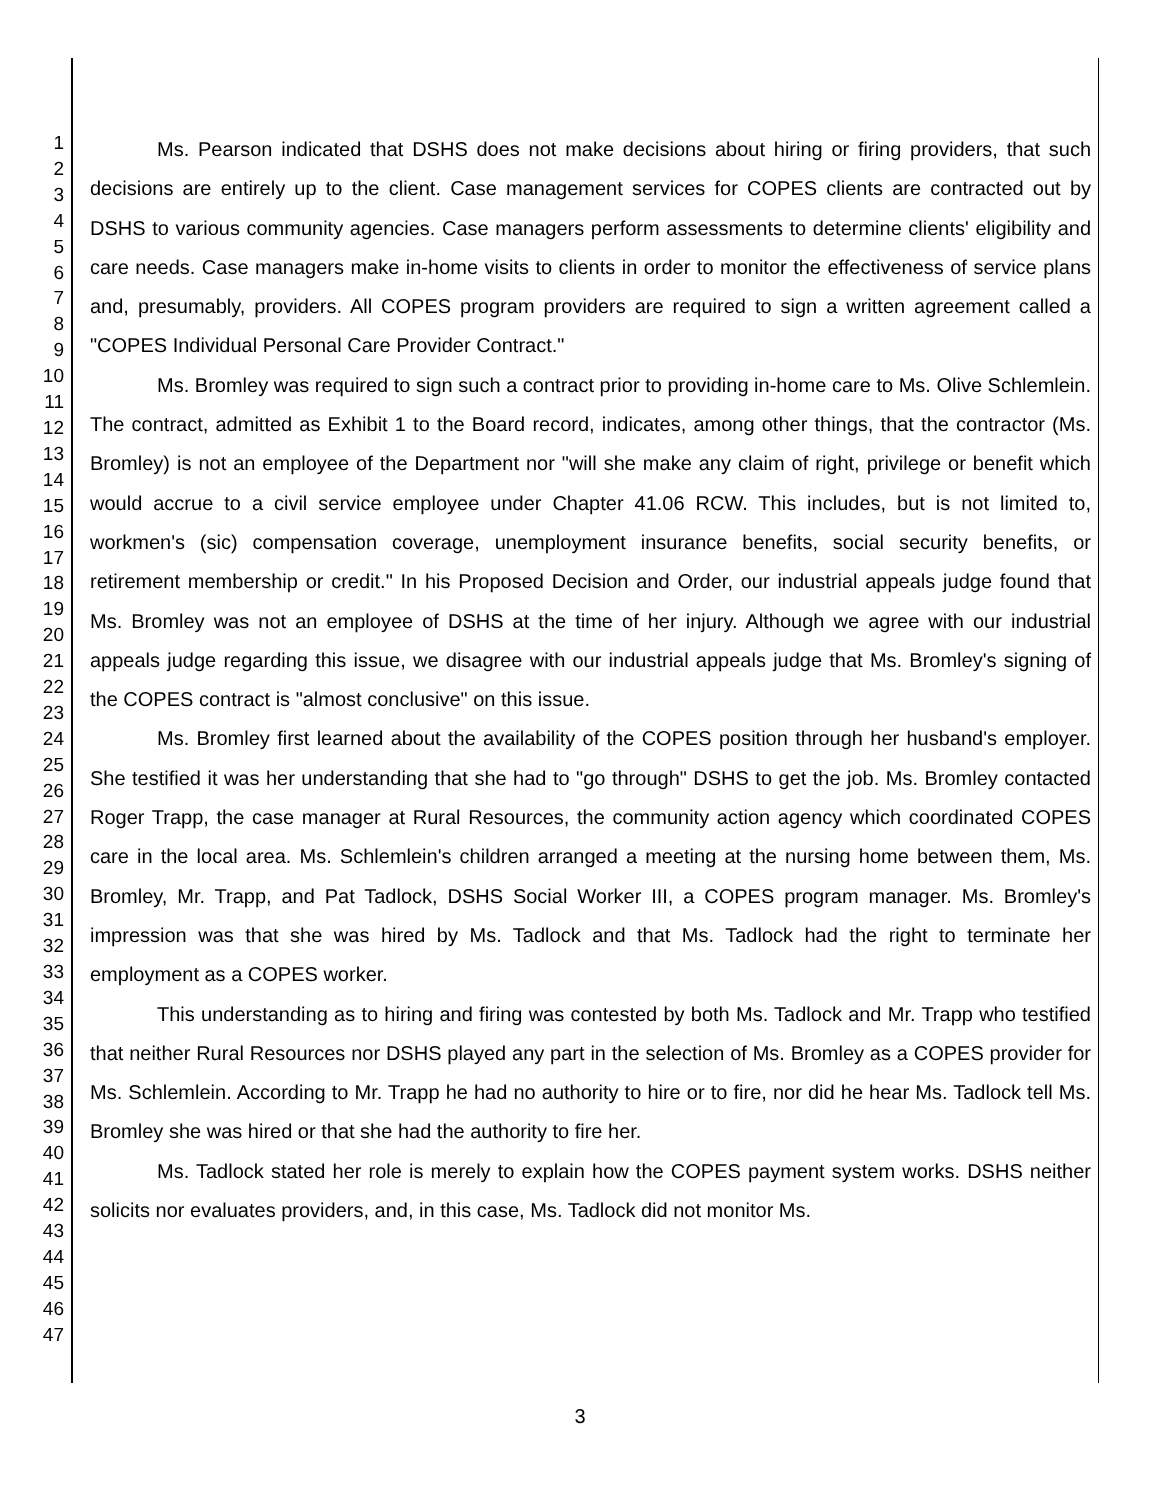1
2
3
4
5
6
7
8
9
10
11
12
13
14
15
16
17
18
19
20
21
22
23
24
25
26
27
28
29
30
31
32
33
34
35
36
37
38
39
40
41
42
43
44
45
46
47
Ms. Pearson indicated that DSHS does not make decisions about hiring or firing providers, that such decisions are entirely up to the client. Case management services for COPES clients are contracted out by DSHS to various community agencies. Case managers perform assessments to determine clients' eligibility and care needs. Case managers make in-home visits to clients in order to monitor the effectiveness of service plans and, presumably, providers. All COPES program providers are required to sign a written agreement called a "COPES Individual Personal Care Provider Contract."
Ms. Bromley was required to sign such a contract prior to providing in-home care to Ms. Olive Schlemlein. The contract, admitted as Exhibit 1 to the Board record, indicates, among other things, that the contractor (Ms. Bromley) is not an employee of the Department nor "will she make any claim of right, privilege or benefit which would accrue to a civil service employee under Chapter 41.06 RCW. This includes, but is not limited to, workmen's (sic) compensation coverage, unemployment insurance benefits, social security benefits, or retirement membership or credit." In his Proposed Decision and Order, our industrial appeals judge found that Ms. Bromley was not an employee of DSHS at the time of her injury. Although we agree with our industrial appeals judge regarding this issue, we disagree with our industrial appeals judge that Ms. Bromley's signing of the COPES contract is "almost conclusive" on this issue.
Ms. Bromley first learned about the availability of the COPES position through her husband's employer. She testified it was her understanding that she had to "go through" DSHS to get the job. Ms. Bromley contacted Roger Trapp, the case manager at Rural Resources, the community action agency which coordinated COPES care in the local area. Ms. Schlemlein's children arranged a meeting at the nursing home between them, Ms. Bromley, Mr. Trapp, and Pat Tadlock, DSHS Social Worker III, a COPES program manager. Ms. Bromley's impression was that she was hired by Ms. Tadlock and that Ms. Tadlock had the right to terminate her employment as a COPES worker.
This understanding as to hiring and firing was contested by both Ms. Tadlock and Mr. Trapp who testified that neither Rural Resources nor DSHS played any part in the selection of Ms. Bromley as a COPES provider for Ms. Schlemlein. According to Mr. Trapp he had no authority to hire or to fire, nor did he hear Ms. Tadlock tell Ms. Bromley she was hired or that she had the authority to fire her.
Ms. Tadlock stated her role is merely to explain how the COPES payment system works. DSHS neither solicits nor evaluates providers, and, in this case, Ms. Tadlock did not monitor Ms.
3